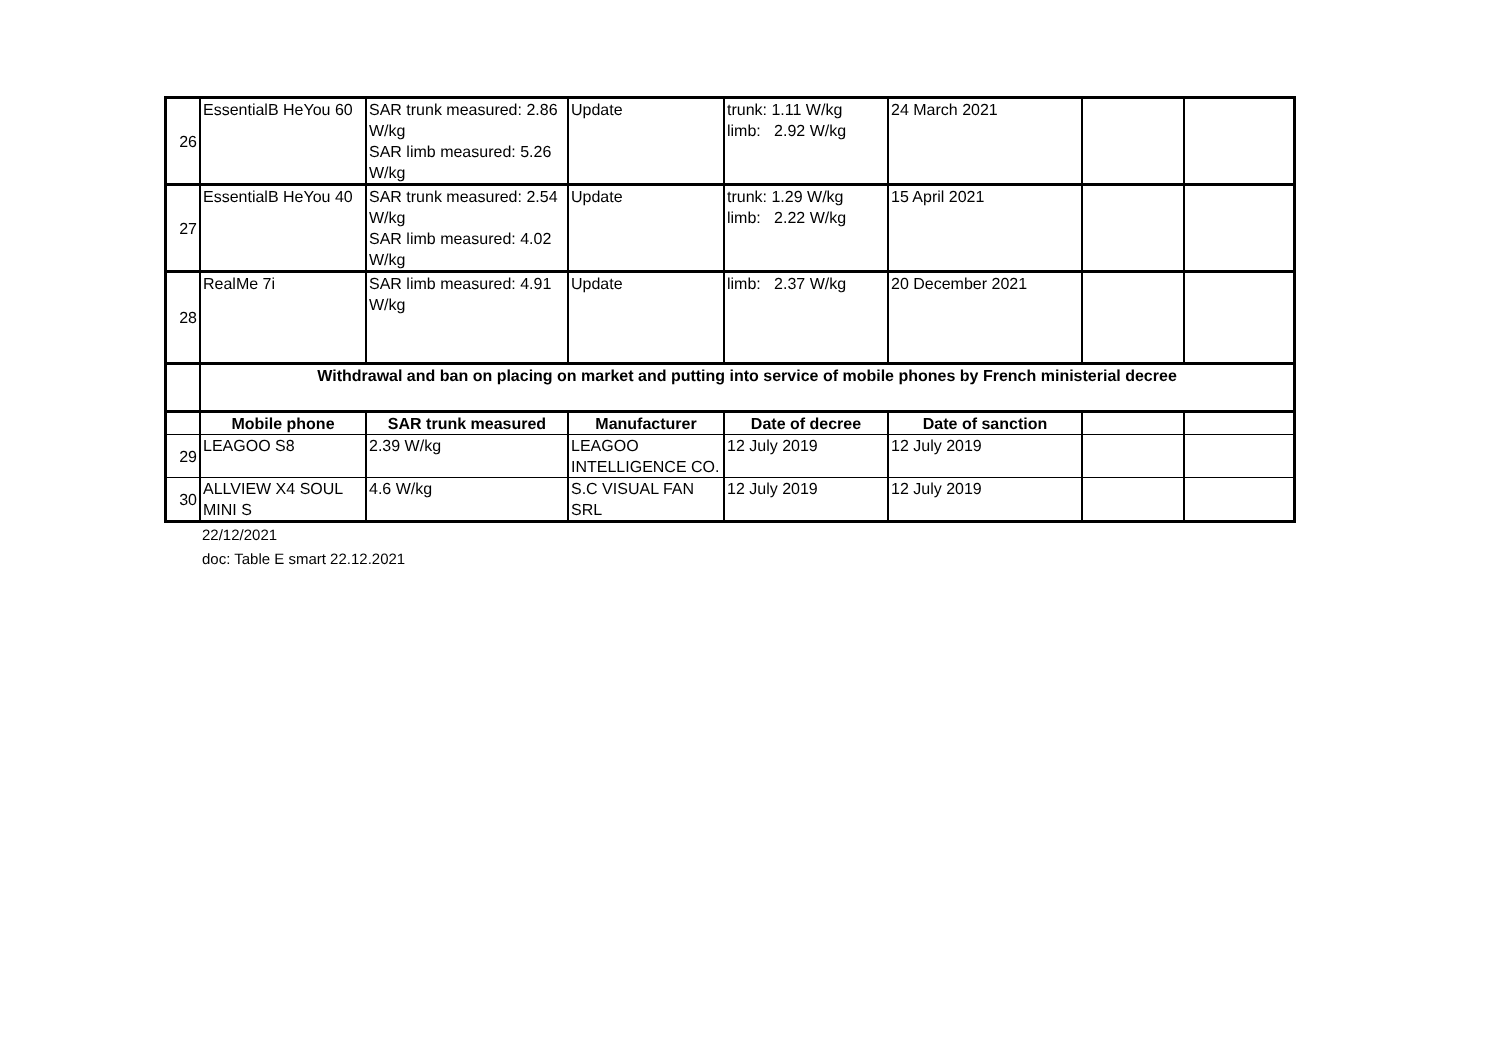| 26 | EssentialB HeYou 60 | SAR trunk measured: 2.86 W/kg SAR limb measured: 5.26 W/kg | Update | trunk: 1.11 W/kg limb: 2.92 W/kg | 24 March 2021 | | |
| 27 | EssentialB HeYou 40 | SAR trunk measured: 2.54 W/kg SAR limb measured: 4.02 W/kg | Update | trunk: 1.29 W/kg limb: 2.22 W/kg | 15 April 2021 | | |
| 28 | RealMe 7i | SAR limb measured: 4.91 W/kg | Update | limb: 2.37 W/kg | 20 December 2021 | | |
| | Withdrawal and ban on placing on market and putting into service of mobile phones by French ministerial decree | | | | | | |
| | Mobile phone | SAR trunk measured | Manufacturer | Date of decree | Date of sanction | | |
| 29 | LEAGOO S8 | 2.39 W/kg | LEAGOO INTELLIGENCE CO. | 12 July 2019 | 12 July 2019 | | |
| 30 | ALLVIEW X4 SOUL MINI S | 4.6 W/kg | S.C VISUAL FAN SRL | 12 July 2019 | 12 July 2019 | | |
22/12/2021
doc: Table E smart 22.12.2021